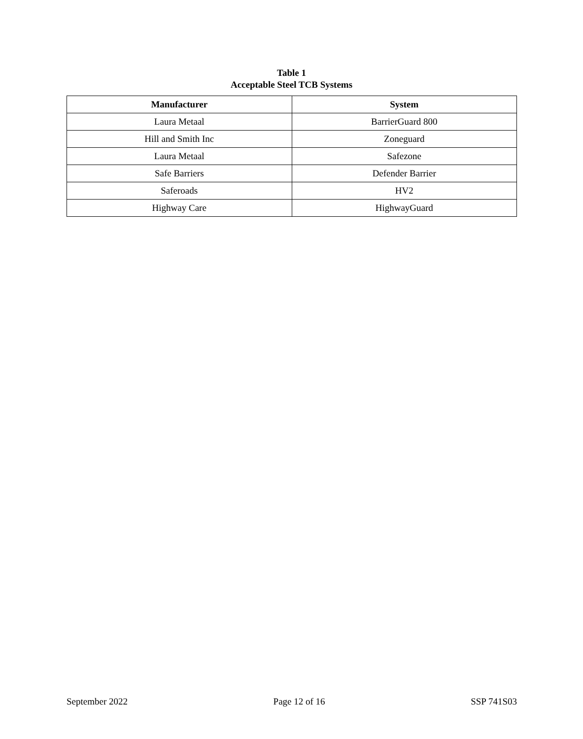Table 1
Acceptable Steel TCB Systems
| Manufacturer | System |
| --- | --- |
| Laura Metaal | BarrierGuard 800 |
| Hill and Smith Inc | Zoneguard |
| Laura Metaal | Safezone |
| Safe Barriers | Defender Barrier |
| Saferoads | HV2 |
| Highway Care | HighwayGuard |
September 2022 Page 12 of 16 SSP 741S03